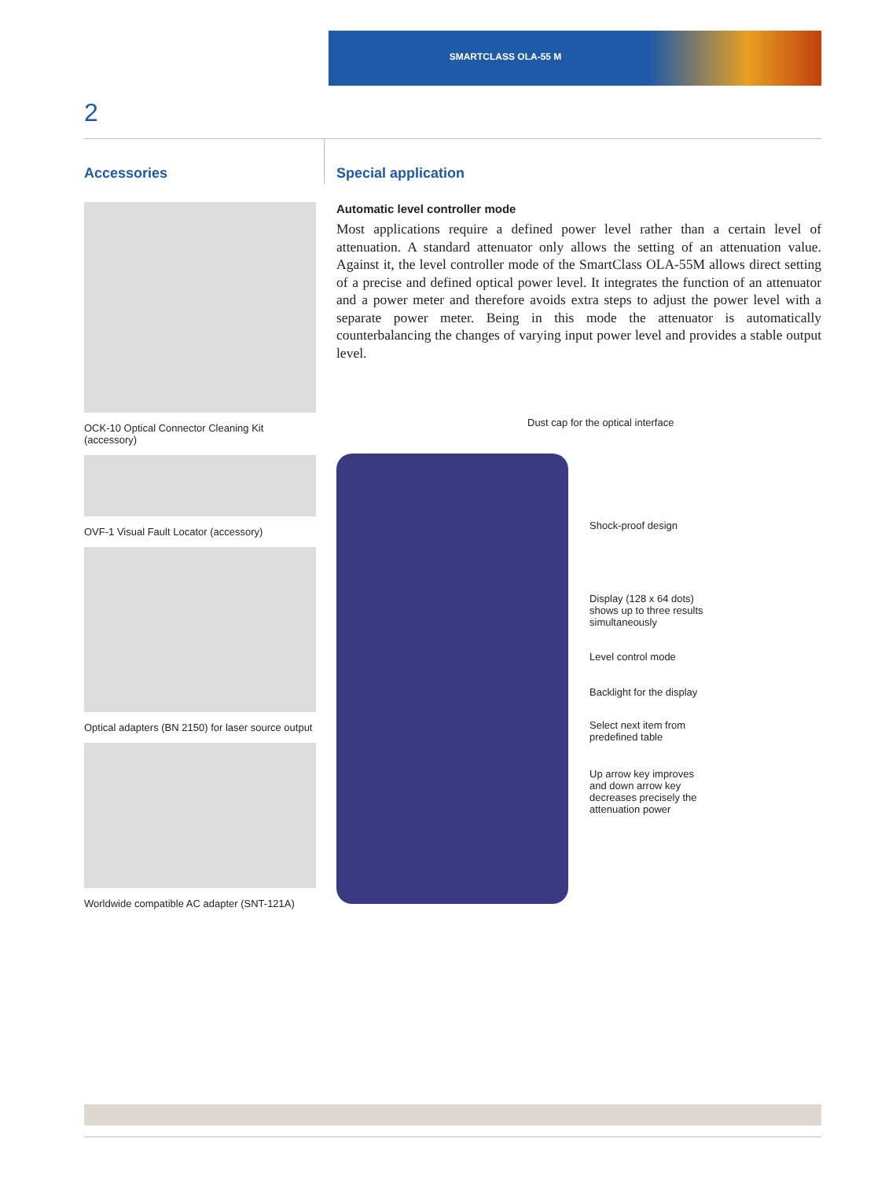SMARTCLASS OLA-55 M
2
Accessories
OCK-10 Optical Connector Cleaning Kit (accessory)
OVF-1 Visual Fault Locator (accessory)
Optical adapters (BN 2150) for laser source output
Worldwide compatible AC adapter (SNT-121A)
Special application
Automatic level controller mode
Most applications require a defined power level rather than a certain level of attenuation. A standard attenuator only allows the setting of an attenuation value. Against it, the level controller mode of the SmartClass OLA-55M allows direct setting of a precise and defined optical power level. It integrates the function of an attenuator and a power meter and therefore avoids extra steps to adjust the power level with a separate power meter. Being in this mode the attenuator is automatically counterbalancing the changes of varying input power level and provides a stable output level.
Dust cap for the optical interface
Shock-proof design
Display (128 x 64 dots)
shows up to three results
simultaneously
Level control mode
Backlight for the display
Select next item from
predefined table
Up arrow key improves
and down arrow key
decreases precisely the
attenuation power